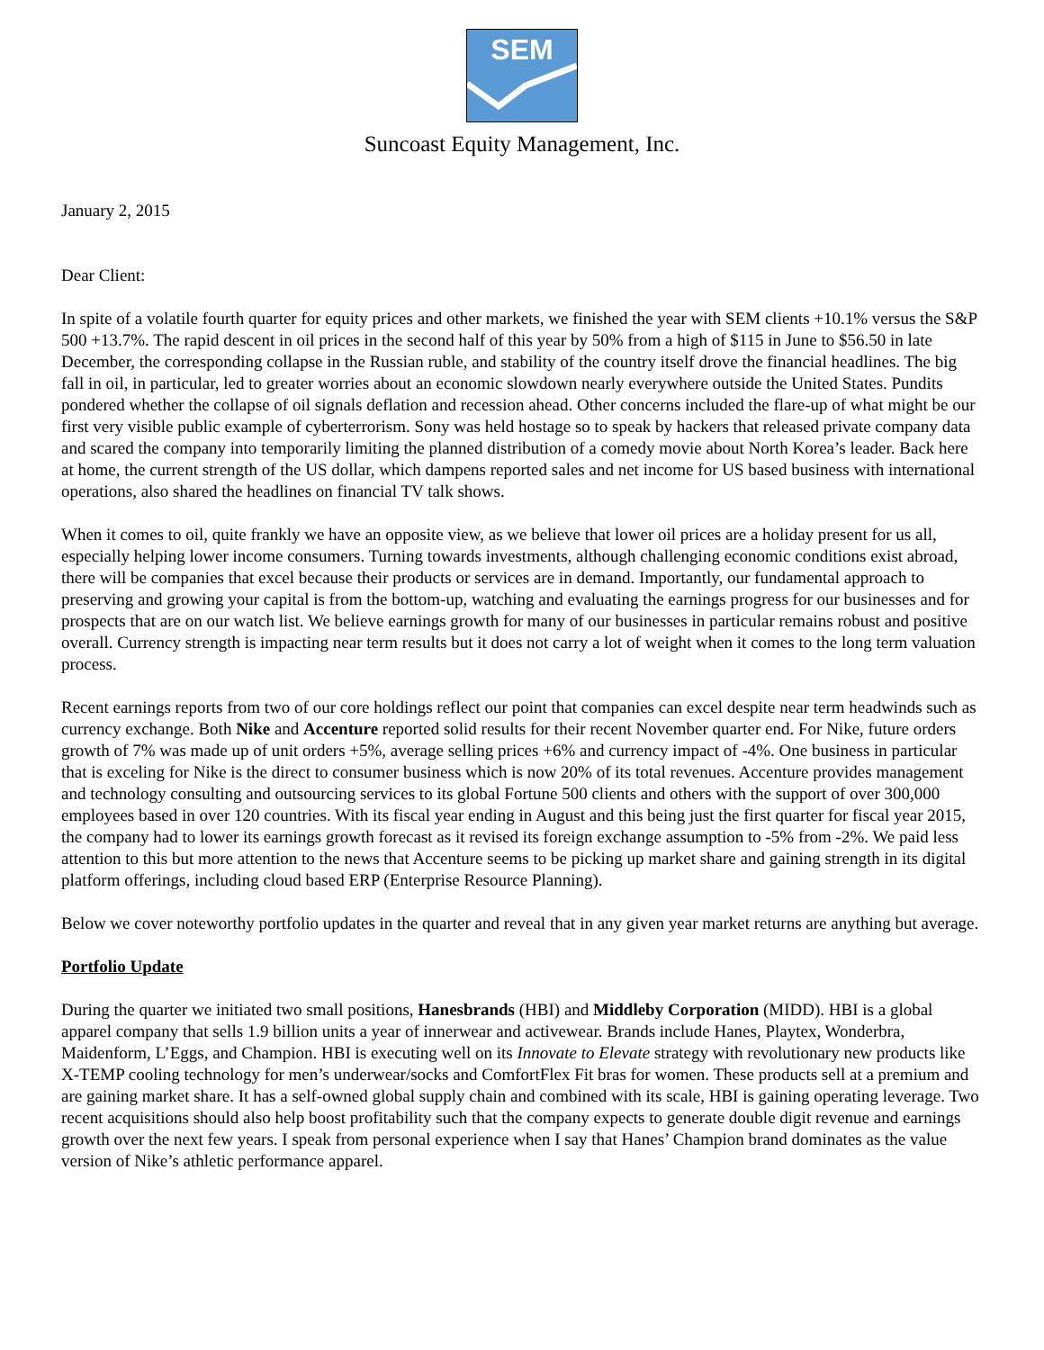SEM
Suncoast Equity Management, Inc.
January 2, 2015
Dear Client:
In spite of a volatile fourth quarter for equity prices and other markets, we finished the year with SEM clients +10.1% versus the S&P 500 +13.7%. The rapid descent in oil prices in the second half of this year by 50% from a high of $115 in June to $56.50 in late December, the corresponding collapse in the Russian ruble, and stability of the country itself drove the financial headlines. The big fall in oil, in particular, led to greater worries about an economic slowdown nearly everywhere outside the United States. Pundits pondered whether the collapse of oil signals deflation and recession ahead. Other concerns included the flare-up of what might be our first very visible public example of cyberterrorism. Sony was held hostage so to speak by hackers that released private company data and scared the company into temporarily limiting the planned distribution of a comedy movie about North Korea’s leader. Back here at home, the current strength of the US dollar, which dampens reported sales and net income for US based business with international operations, also shared the headlines on financial TV talk shows.
When it comes to oil, quite frankly we have an opposite view, as we believe that lower oil prices are a holiday present for us all, especially helping lower income consumers. Turning towards investments, although challenging economic conditions exist abroad, there will be companies that excel because their products or services are in demand. Importantly, our fundamental approach to preserving and growing your capital is from the bottom-up, watching and evaluating the earnings progress for our businesses and for prospects that are on our watch list. We believe earnings growth for many of our businesses in particular remains robust and positive overall. Currency strength is impacting near term results but it does not carry a lot of weight when it comes to the long term valuation process.
Recent earnings reports from two of our core holdings reflect our point that companies can excel despite near term headwinds such as currency exchange. Both Nike and Accenture reported solid results for their recent November quarter end. For Nike, future orders growth of 7% was made up of unit orders +5%, average selling prices +6% and currency impact of -4%. One business in particular that is exceling for Nike is the direct to consumer business which is now 20% of its total revenues. Accenture provides management and technology consulting and outsourcing services to its global Fortune 500 clients and others with the support of over 300,000 employees based in over 120 countries. With its fiscal year ending in August and this being just the first quarter for fiscal year 2015, the company had to lower its earnings growth forecast as it revised its foreign exchange assumption to -5% from -2%. We paid less attention to this but more attention to the news that Accenture seems to be picking up market share and gaining strength in its digital platform offerings, including cloud based ERP (Enterprise Resource Planning).
Below we cover noteworthy portfolio updates in the quarter and reveal that in any given year market returns are anything but average.
Portfolio Update
During the quarter we initiated two small positions, Hanesbrands (HBI) and Middleby Corporation (MIDD). HBI is a global apparel company that sells 1.9 billion units a year of innerwear and activewear. Brands include Hanes, Playtex, Wonderbra, Maidenform, L’Eggs, and Champion. HBI is executing well on its Innovate to Elevate strategy with revolutionary new products like X-TEMP cooling technology for men’s underwear/socks and ComfortFlex Fit bras for women. These products sell at a premium and are gaining market share. It has a self-owned global supply chain and combined with its scale, HBI is gaining operating leverage. Two recent acquisitions should also help boost profitability such that the company expects to generate double digit revenue and earnings growth over the next few years. I speak from personal experience when I say that Hanes’ Champion brand dominates as the value version of Nike’s athletic performance apparel.